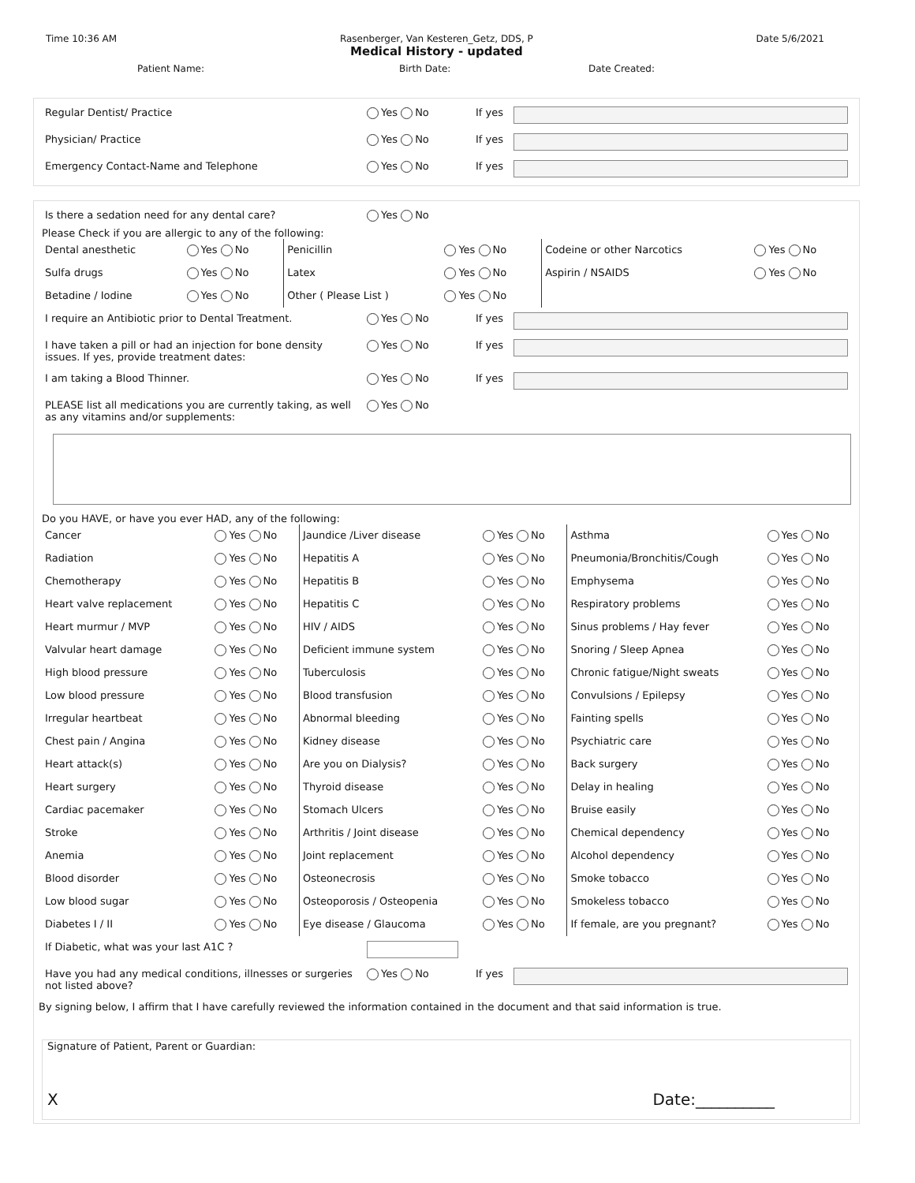Time 10:36 AM Rasenberger, Van Kesteren_Getz, DDS, P
Medical History - updated Date 5/6/2021
Patient Name: Birth Date: Date Created:
| Regular Dentist/ Practice | Yes No | If yes | |
| Physician/ Practice | Yes No | If yes | |
| Emergency Contact-Name and Telephone | Yes No | If yes | |
| Is there a sedation need for any dental care? | Yes No |
Please Check if you are allergic to any of the following:
| Dental anesthetic | Yes No | Penicillin | Yes No | Codeine or other Narcotics | Yes No |
| Sulfa drugs | Yes No | Latex | Yes No | Aspirin / NSAIDS | Yes No |
| Betadine / Iodine | Yes No | Other ( Please List ) | Yes No | | |
| I require an Antibiotic prior to Dental Treatment. | Yes No | If yes | |
| I have taken a pill or had an injection for bone density issues. If yes, provide treatment dates: | Yes No | If yes | |
| I am taking a Blood Thinner. | Yes No | If yes | |
| PLEASE list all medications you are currently taking, as well as any vitamins and/or supplements: | Yes No | | |
Do you HAVE, or have you ever HAD, any of the following:
| Cancer | Yes No | Jaundice /Liver disease | Yes No | Asthma | Yes No |
| Radiation | Yes No | Hepatitis A | Yes No | Pneumonia/Bronchitis/Cough | Yes No |
| Chemotherapy | Yes No | Hepatitis B | Yes No | Emphysema | Yes No |
| Heart valve replacement | Yes No | Hepatitis C | Yes No | Respiratory problems | Yes No |
| Heart murmur / MVP | Yes No | HIV / AIDS | Yes No | Sinus problems / Hay fever | Yes No |
| Valvular heart damage | Yes No | Deficient immune system | Yes No | Snoring / Sleep Apnea | Yes No |
| High blood pressure | Yes No | Tuberculosis | Yes No | Chronic fatigue/Night sweats | Yes No |
| Low blood pressure | Yes No | Blood transfusion | Yes No | Convulsions / Epilepsy | Yes No |
| Irregular heartbeat | Yes No | Abnormal bleeding | Yes No | Fainting spells | Yes No |
| Chest pain / Angina | Yes No | Kidney disease | Yes No | Psychiatric care | Yes No |
| Heart attack(s) | Yes No | Are you on Dialysis? | Yes No | Back surgery | Yes No |
| Heart surgery | Yes No | Thyroid disease | Yes No | Delay in healing | Yes No |
| Cardiac pacemaker | Yes No | Stomach Ulcers | Yes No | Bruise easily | Yes No |
| Stroke | Yes No | Arthritis / Joint disease | Yes No | Chemical dependency | Yes No |
| Anemia | Yes No | Joint replacement | Yes No | Alcohol dependency | Yes No |
| Blood disorder | Yes No | Osteonecrosis | Yes No | Smoke tobacco | Yes No |
| Low blood sugar | Yes No | Osteoporosis / Osteopenia | Yes No | Smokeless tobacco | Yes No |
| Diabetes I / II | Yes No | Eye disease / Glaucoma | Yes No | If female, are you pregnant? | Yes No |
| If Diabetic, what was your last A1C ? | | | |
| Have you had any medical conditions, illnesses or surgeries not listed above? | Yes No | If yes | |
By signing below, I affirm that I have carefully reviewed the information contained in the document and that said information is true.
Signature of Patient, Parent or Guardian:
X Date:__________